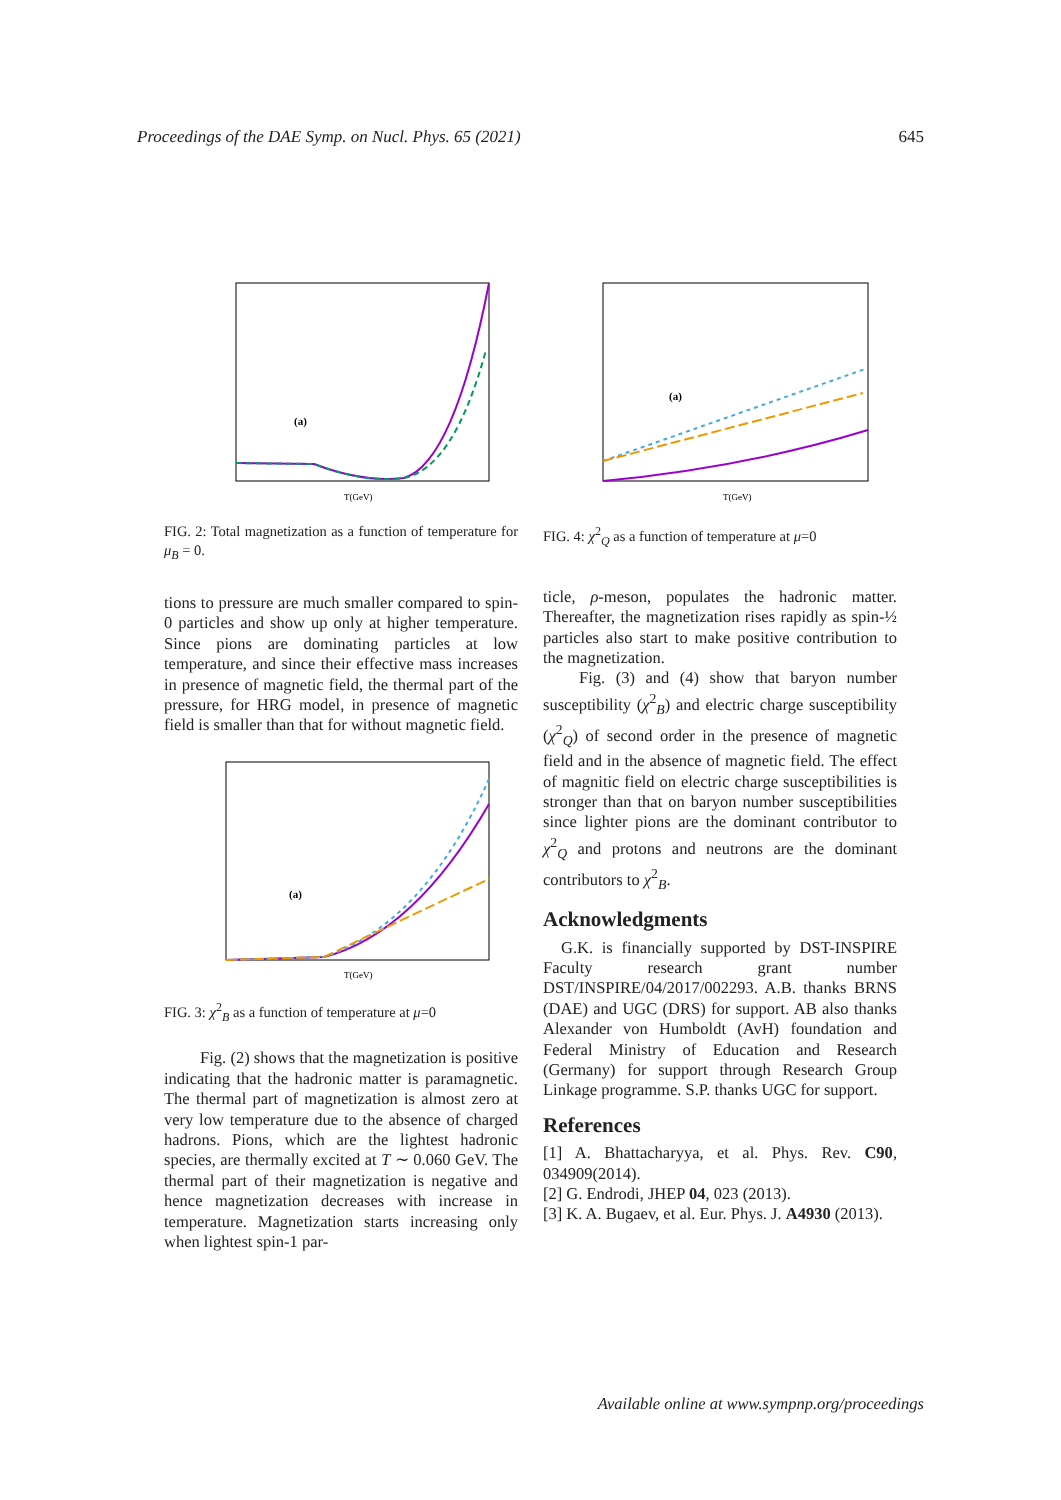Proceedings of the DAE Symp. on Nucl. Phys. 65 (2021) 645
(a)
T(GeV)
FIG. 2: Total magnetization as a function of temperature for μ<sub>B</sub> = 0.
tions to pressure are much smaller compared to spin-0 particles and show up only at higher temperature. Since pions are dominating particles at low temperature, and since their effective mass increases in presence of magnetic field, the thermal part of the pressure, for HRG model, in presence of magnetic field is smaller than that for without magnetic field.
(a)
T(GeV)
FIG. 3: χ<sup>2</sup><sub>B</sub> as a function of temperature at μ=0
Fig. (2) shows that the magnetization is positive indicating that the hadronic matter is paramagnetic. The thermal part of magnetization is almost zero at very low temperature due to the absence of charged hadrons. Pions, which are the lightest hadronic species, are thermally excited at T ∼ 0.060 GeV. The thermal part of their magnetization is negative and hence magnetization decreases with increase in temperature. Magnetization starts increasing only when lightest spin-1 par-
(a)
T(GeV)
FIG. 4: χ<sup>2</sup><sub>Q</sub> as a function of temperature at μ=0
ticle, ρ-meson, populates the hadronic matter. Thereafter, the magnetization rises rapidly as spin-½ particles also start to make positive contribution to the magnetization.
Fig. (3) and (4) show that baryon number susceptibility (χ<sup>2</sup><sub>B</sub>) and electric charge susceptibility (χ<sup>2</sup><sub>Q</sub>) of second order in the presence of magnetic field and in the absence of magnetic field. The effect of magnitic field on electric charge susceptibilities is stronger than that on baryon number susceptibilities since lighter pions are the dominant contributor to χ<sup>2</sup><sub>Q</sub> and protons and neutrons are the dominant contributors to χ<sup>2</sup><sub>B</sub>.
Acknowledgments
G.K. is financially supported by DST-INSPIRE Faculty research grant number DST/INSPIRE/04/2017/002293. A.B. thanks BRNS (DAE) and UGC (DRS) for support. AB also thanks Alexander von Humboldt (AvH) foundation and Federal Ministry of Education and Research (Germany) for support through Research Group Linkage programme. S.P. thanks UGC for support.
References
[1] A. Bhattacharyya, et al. Phys. Rev. C90, 034909(2014).
[2] G. Endrodi, JHEP 04, 023 (2013).
[3] K. A. Bugaev, et al. Eur. Phys. J. A4930 (2013).
Available online at www.sympnp.org/proceedings